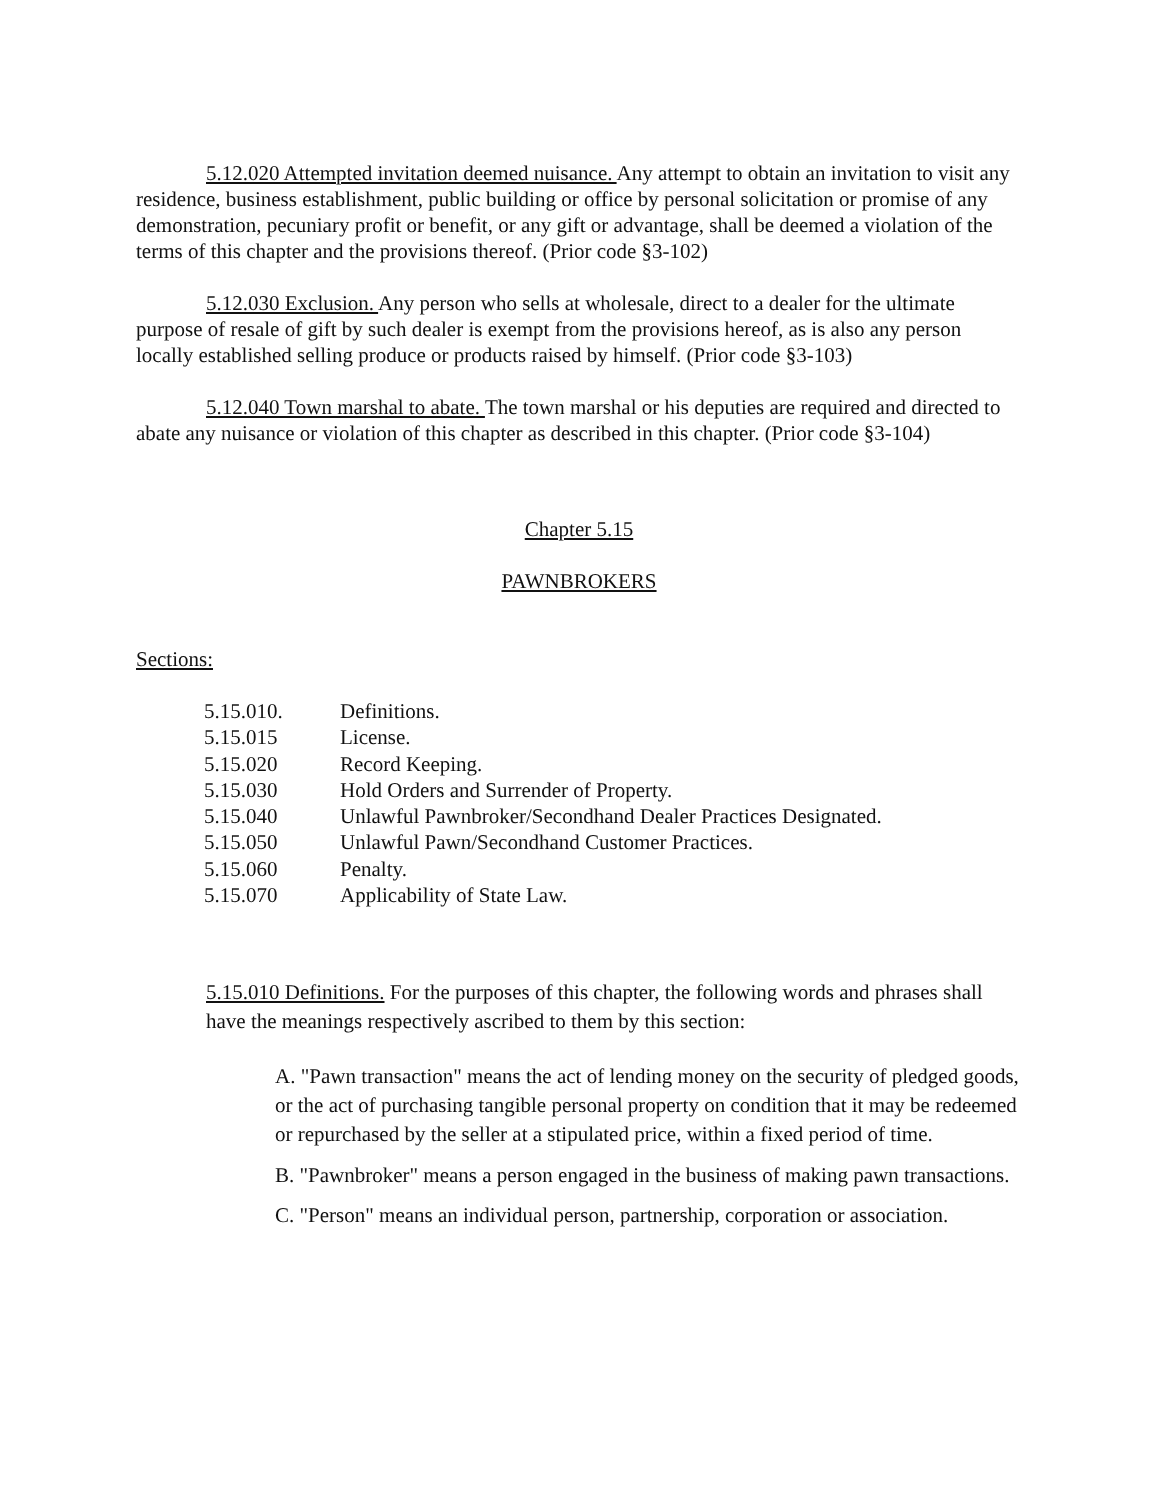5.12.020 Attempted invitation deemed nuisance. Any attempt to obtain an invitation to visit any residence, business establishment, public building or office by personal solicitation or promise of any demonstration, pecuniary profit or benefit, or any gift or advantage, shall be deemed a violation of the terms of this chapter and the provisions thereof. (Prior code §3-102)
5.12.030 Exclusion. Any person who sells at wholesale, direct to a dealer for the ultimate purpose of resale of gift by such dealer is exempt from the provisions hereof, as is also any person locally established selling produce or products raised by himself. (Prior code §3-103)
5.12.040 Town marshal to abate. The town marshal or his deputies are required and directed to abate any nuisance or violation of this chapter as described in this chapter. (Prior code §3-104)
Chapter 5.15
PAWNBROKERS
Sections:
| 5.15.010. | Definitions. |
| 5.15.015 | License. |
| 5.15.020 | Record Keeping. |
| 5.15.030 | Hold Orders and Surrender of Property. |
| 5.15.040 | Unlawful Pawnbroker/Secondhand Dealer Practices Designated. |
| 5.15.050 | Unlawful Pawn/Secondhand Customer Practices. |
| 5.15.060 | Penalty. |
| 5.15.070 | Applicability of State Law. |
5.15.010 Definitions. For the purposes of this chapter, the following words and phrases shall have the meanings respectively ascribed to them by this section:
A. "Pawn transaction" means the act of lending money on the security of pledged goods, or the act of purchasing tangible personal property on condition that it may be redeemed or repurchased by the seller at a stipulated price, within a fixed period of time.
B. "Pawnbroker" means a person engaged in the business of making pawn transactions.
C. "Person" means an individual person, partnership, corporation or association.